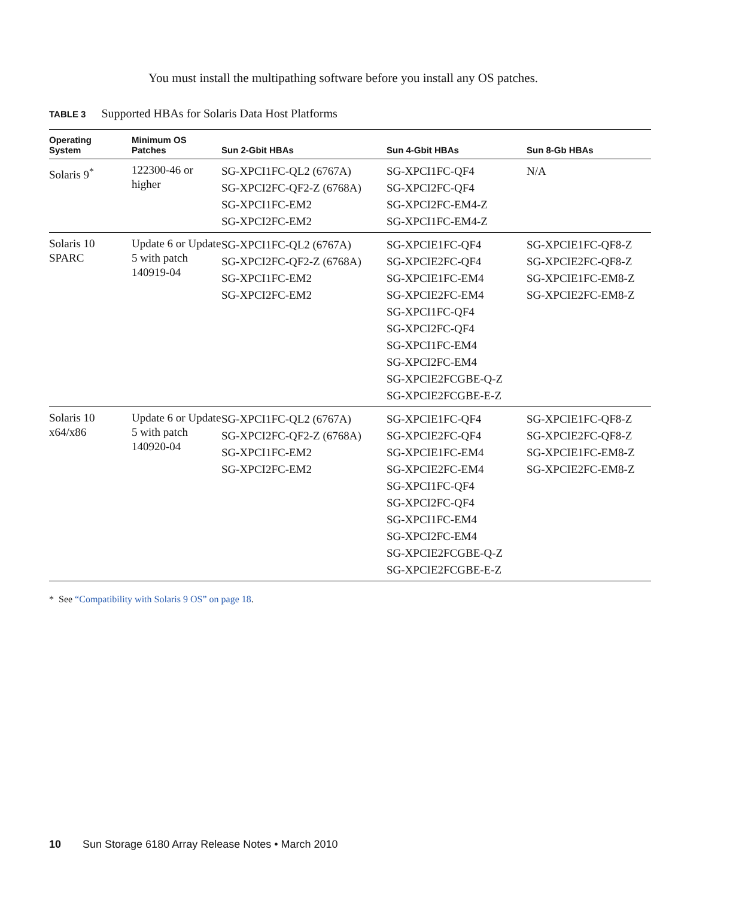You must install the multipathing software before you install any OS patches.
TABLE 3 Supported HBAs for Solaris Data Host Platforms
| Operating System | Minimum OS Patches | Sun 2-Gbit HBAs | Sun 4-Gbit HBAs | Sun 8-Gb HBAs |
| --- | --- | --- | --- | --- |
| Solaris 9<sup>*</sup> | 122300-46 or higher | SG-XPCI1FC-QL2 (6767A) SG-XPCI2FC-QF2-Z (6768A) SG-XPCI1FC-EM2 SG-XPCI2FC-EM2 | SG-XPCI1FC-QF4 SG-XPCI2FC-QF4 SG-XPCI2FC-EM4-Z SG-XPCI1FC-EM4-Z | N/A |
| Solaris 10 SPARC | Update 6 or Update 5 with patch 140919-04 | SG-XPCI1FC-QL2 (6767A) SG-XPCI2FC-QF2-Z (6768A) SG-XPCI1FC-EM2 SG-XPCI2FC-EM2 | SG-XPCIE1FC-QF4 SG-XPCIE2FC-QF4 SG-XPCIE1FC-EM4 SG-XPCIE2FC-EM4 SG-XPCI1FC-QF4 SG-XPCI2FC-QF4 SG-XPCI1FC-EM4 SG-XPCI2FC-EM4 SG-XPCIE2FCGBE-Q-Z SG-XPCIE2FCGBE-E-Z | SG-XPCIE1FC-QF8-Z SG-XPCIE2FC-QF8-Z SG-XPCIE1FC-EM8-Z SG-XPCIE2FC-EM8-Z |
| Solaris 10 x64/x86 | Update 6 or Update 5 with patch 140920-04 | SG-XPCI1FC-QL2 (6767A) SG-XPCI2FC-QF2-Z (6768A) SG-XPCI1FC-EM2 SG-XPCI2FC-EM2 | SG-XPCIE1FC-QF4 SG-XPCIE2FC-QF4 SG-XPCIE1FC-EM4 SG-XPCIE2FC-EM4 SG-XPCI1FC-QF4 SG-XPCI2FC-QF4 SG-XPCI1FC-EM4 SG-XPCI2FC-EM4 SG-XPCIE2FCGBE-Q-Z SG-XPCIE2FCGBE-E-Z | SG-XPCIE1FC-QF8-Z SG-XPCIE2FC-QF8-Z SG-XPCIE1FC-EM8-Z SG-XPCIE2FC-EM8-Z |
* See “Compatibility with Solaris 9 OS” on page 18.
10 Sun Storage 6180 Array Release Notes • March 2010